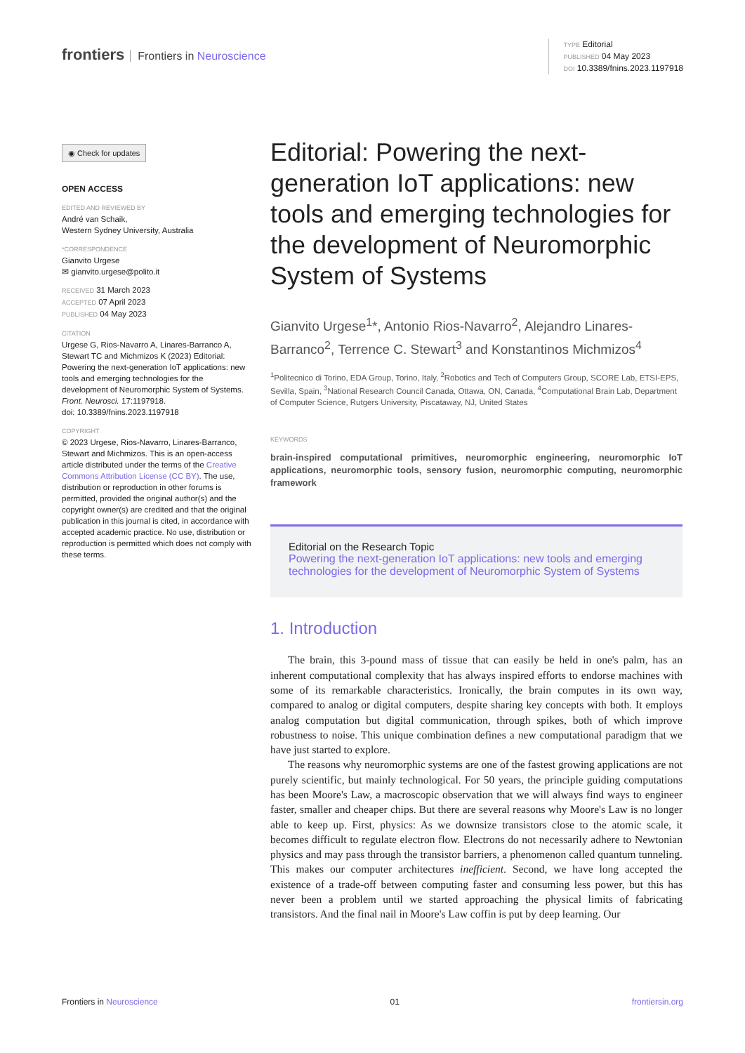frontiers Frontiers in Neuroscience
TYPE Editorial
PUBLISHED 04 May 2023
DOI 10.3389/fnins.2023.1197918
◉ Check for updates
OPEN ACCESS
EDITED AND REVIEWED BY
André van Schaik,
Western Sydney University, Australia
*CORRESPONDENCE
Gianvito Urgese
✉ gianvito.urgese@polito.it
RECEIVED 31 March 2023
ACCEPTED 07 April 2023
PUBLISHED 04 May 2023
CITATION
Urgese G, Rios-Navarro A, Linares-Barranco A, Stewart TC and Michmizos K (2023) Editorial: Powering the next-generation IoT applications: new tools and emerging technologies for the development of Neuromorphic System of Systems. Front. Neurosci. 17:1197918.
doi: 10.3389/fnins.2023.1197918
COPYRIGHT
© 2023 Urgese, Rios-Navarro, Linares-Barranco, Stewart and Michmizos. This is an open-access article distributed under the terms of the Creative Commons Attribution License (CC BY). The use, distribution or reproduction in other forums is permitted, provided the original author(s) and the copyright owner(s) are credited and that the original publication in this journal is cited, in accordance with accepted academic practice. No use, distribution or reproduction is permitted which does not comply with these terms.
Editorial: Powering the next-generation IoT applications: new tools and emerging technologies for the development of Neuromorphic System of Systems
Gianvito Urgese<sup>1</sup>*, Antonio Rios-Navarro<sup>2</sup>, Alejandro Linares-Barranco<sup>2</sup>, Terrence C. Stewart<sup>3</sup> and Konstantinos Michmizos<sup>4</sup>
<sup>1</sup> Politecnico di Torino, EDA Group, Torino, Italy, <sup>2</sup>Robotics and Tech of Computers Group, SCORE Lab, ETSI-EPS, Sevilla, Spain, <sup>3</sup>National Research Council Canada, Ottawa, ON, Canada, <sup>4</sup>Computational Brain Lab, Department of Computer Science, Rutgers University, Piscataway, NJ, United States
KEYWORDS
brain-inspired computational primitives, neuromorphic engineering, neuromorphic IoT applications, neuromorphic tools, sensory fusion, neuromorphic computing, neuromorphic framework
Editorial on the Research Topic
Powering the next-generation IoT applications: new tools and emerging technologies for the development of Neuromorphic System of Systems
1. Introduction
The brain, this 3-pound mass of tissue that can easily be held in one's palm, has an inherent computational complexity that has always inspired efforts to endorse machines with some of its remarkable characteristics. Ironically, the brain computes in its own way, compared to analog or digital computers, despite sharing key concepts with both. It employs analog computation but digital communication, through spikes, both of which improve robustness to noise. This unique combination defines a new computational paradigm that we have just started to explore.
The reasons why neuromorphic systems are one of the fastest growing applications are not purely scientific, but mainly technological. For 50 years, the principle guiding computations has been Moore's Law, a macroscopic observation that we will always find ways to engineer faster, smaller and cheaper chips. But there are several reasons why Moore's Law is no longer able to keep up. First, physics: As we downsize transistors close to the atomic scale, it becomes difficult to regulate electron flow. Electrons do not necessarily adhere to Newtonian physics and may pass through the transistor barriers, a phenomenon called quantum tunneling. This makes our computer architectures inefficient. Second, we have long accepted the existence of a trade-off between computing faster and consuming less power, but this has never been a problem until we started approaching the physical limits of fabricating transistors. And the final nail in Moore's Law coffin is put by deep learning. Our
Frontiers in Neuroscience 01 frontiersin.org